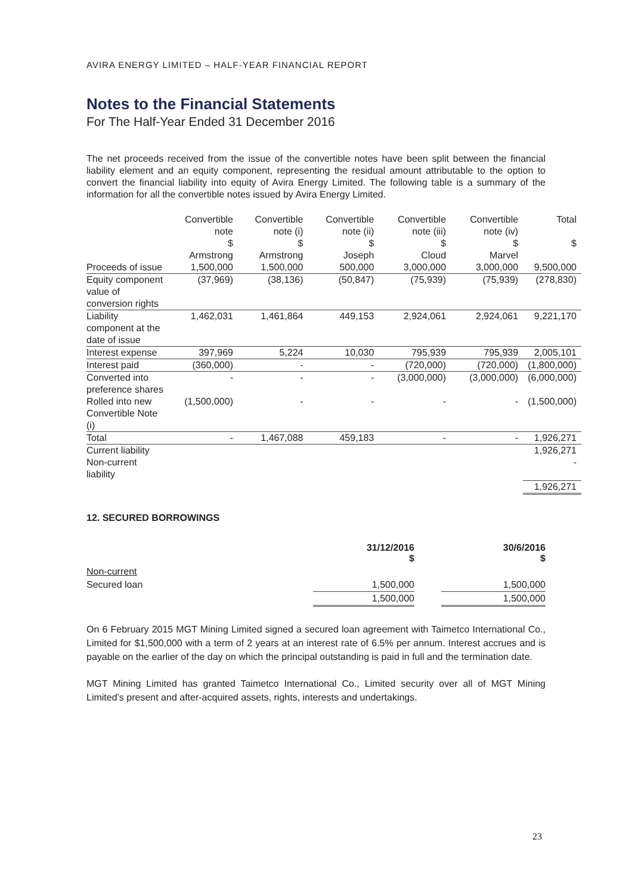AVIRA ENERGY LIMITED – HALF-YEAR FINANCIAL REPORT
Notes to the Financial Statements
For The Half-Year Ended 31 December 2016
The net proceeds received from the issue of the convertible notes have been split between the financial liability element and an equity component, representing the residual amount attributable to the option to convert the financial liability into equity of Avira Energy Limited. The following table is a summary of the information for all the convertible notes issued by Avira Energy Limited.
| | Convertible note $ Armstrong | Convertible note (i) $ Armstrong | Convertible note (ii) $ Joseph | Convertible note (iii) $ Cloud | Convertible note (iv) $ Marvel | Total $ |
| Proceeds of issue | 1,500,000 | 1,500,000 | 500,000 | 3,000,000 | 3,000,000 | 9,500,000 |
| Equity component value of conversion rights | (37,969) | (38,136) | (50,847) | (75,939) | (75,939) | (278,830) |
| Liability component at the date of issue | 1,462,031 | 1,461,864 | 449,153 | 2,924,061 | 2,924,061 | 9,221,170 |
| Interest expense | 397,969 | 5,224 | 10,030 | 795,939 | 795,939 | 2,005,101 |
| Interest paid | (360,000) | - | - | (720,000) | (720,000) | (1,800,000) |
| Converted into preference shares | - | - | - | (3,000,000) | (3,000,000) | (6,000,000) |
| Rolled into new Convertible Note (i) | (1,500,000) | - | - | - | - | (1,500,000) |
| Total | - | 1,467,088 | 459,183 | - | - | 1,926,271 |
| Current liability | | | | | | 1,926,271 |
| Non-current liability | | | | | | - |
| | | | | | | 1,926,271 |
12. SECURED BORROWINGS
| | 31/12/2016 $ | | 30/6/2016 $ |
| --- | --- | --- | --- |
| Non-current | | | |
| Secured loan | 1,500,000 | | 1,500,000 |
| | 1,500,000 | | 1,500,000 |
On 6 February 2015 MGT Mining Limited signed a secured loan agreement with Taimetco International Co., Limited for $1,500,000 with a term of 2 years at an interest rate of 6.5% per annum. Interest accrues and is payable on the earlier of the day on which the principal outstanding is paid in full and the termination date.
MGT Mining Limited has granted Taimetco International Co., Limited security over all of MGT Mining Limited’s present and after-acquired assets, rights, interests and undertakings.
23